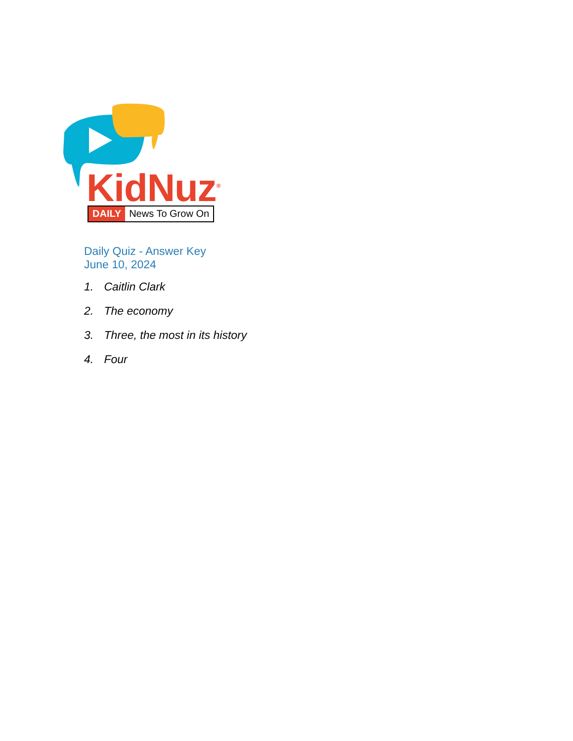KidNuz<sup>®</sup> DAILY News To Grow On
Daily Quiz - Answer Key
June 10, 2024
1. Caitlin Clark
2. The economy
3. Three, the most in its history
4. Four